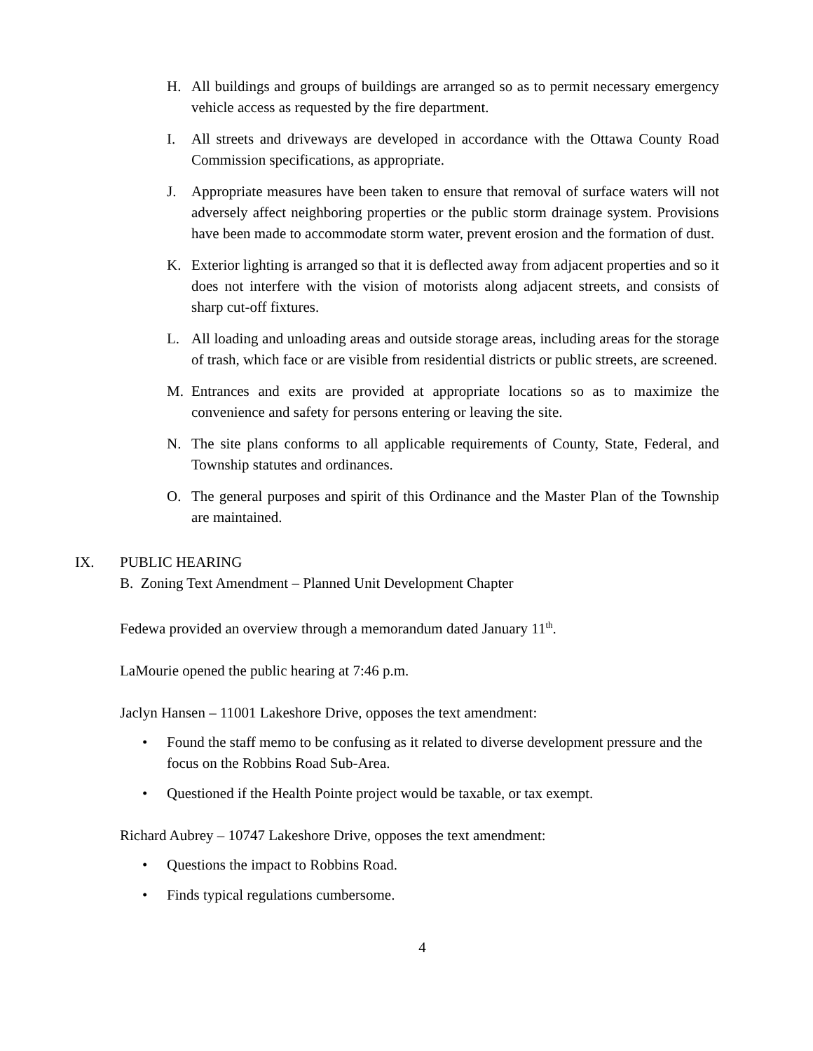H. All buildings and groups of buildings are arranged so as to permit necessary emergency vehicle access as requested by the fire department.
I. All streets and driveways are developed in accordance with the Ottawa County Road Commission specifications, as appropriate.
J. Appropriate measures have been taken to ensure that removal of surface waters will not adversely affect neighboring properties or the public storm drainage system. Provisions have been made to accommodate storm water, prevent erosion and the formation of dust.
K. Exterior lighting is arranged so that it is deflected away from adjacent properties and so it does not interfere with the vision of motorists along adjacent streets, and consists of sharp cut-off fixtures.
L. All loading and unloading areas and outside storage areas, including areas for the storage of trash, which face or are visible from residential districts or public streets, are screened.
M. Entrances and exits are provided at appropriate locations so as to maximize the convenience and safety for persons entering or leaving the site.
N. The site plans conforms to all applicable requirements of County, State, Federal, and Township statutes and ordinances.
O. The general purposes and spirit of this Ordinance and the Master Plan of the Township are maintained.
IX. PUBLIC HEARING
B. Zoning Text Amendment – Planned Unit Development Chapter
Fedewa provided an overview through a memorandum dated January 11<sup>th</sup>.
LaMourie opened the public hearing at 7:46 p.m.
Jaclyn Hansen – 11001 Lakeshore Drive, opposes the text amendment:
• Found the staff memo to be confusing as it related to diverse development pressure and the focus on the Robbins Road Sub-Area.
• Questioned if the Health Pointe project would be taxable, or tax exempt.
Richard Aubrey – 10747 Lakeshore Drive, opposes the text amendment:
• Questions the impact to Robbins Road.
• Finds typical regulations cumbersome.
4